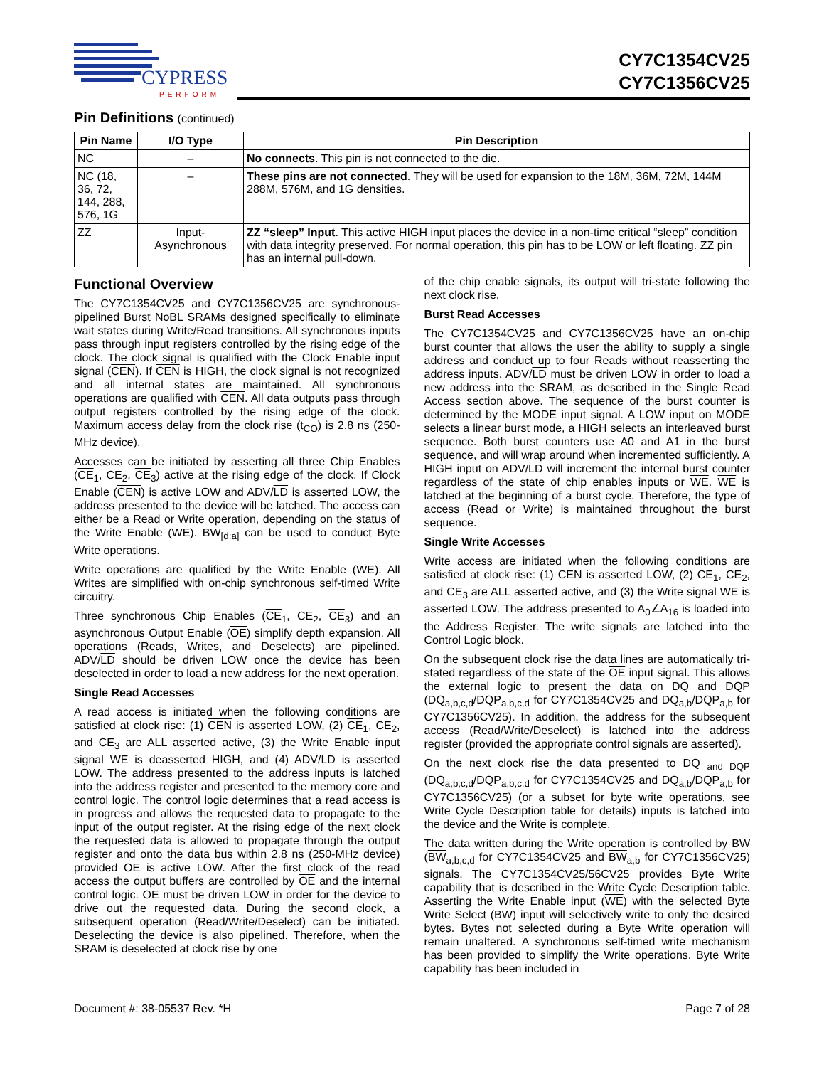CYPRESS
PERFORM
CY7C1354CV25
CY7C1356CV25
Pin Definitions (continued)
| Pin Name | I/O Type | Pin Description |
| --- | --- | --- |
| NC | – | No connects . This pin is not connected to the die. |
| NC (18, 36, 72, 144, 288, 576, 1G | – | These pins are not connected . They will be used for expansion to the 18M, 36M, 72M, 144M 288M, 576M, and 1G densities. |
| ZZ | Input- Asynchronous | ZZ “sleep” Input . This active HIGH input places the device in a non-time critical “sleep” condition with data integrity preserved. For normal operation, this pin has to be LOW or left floating. ZZ pin has an internal pull-down. |
Functional Overview
The CY7C1354CV25 and CY7C1356CV25 are synchronous-pipelined Burst NoBL SRAMs designed specifically to eliminate wait states during Write/Read transitions. All synchronous inputs pass through input registers controlled by the rising edge of the clock. The clock signal is qualified with the Clock Enable input signal (CEN). If CEN is HIGH, the clock signal is not recognized and all internal states are maintained. All synchronous operations are qualified with CEN. All data outputs pass through output registers controlled by the rising edge of the clock. Maximum access delay from the clock rise (t<sub>CO</sub>) is 2.8 ns (250-MHz device).
Accesses can be initiated by asserting all three Chip Enables (CE<sub>1</sub>, CE<sub>2</sub>, CE<sub>3</sub>) active at the rising edge of the clock. If Clock Enable (CEN) is active LOW and ADV/LD is asserted LOW, the address presented to the device will be latched. The access can either be a Read or Write operation, depending on the status of the Write Enable (WE). BW<sub>[d:a]</sub> can be used to conduct Byte Write operations.
Write operations are qualified by the Write Enable (WE). All Writes are simplified with on-chip synchronous self-timed Write circuitry.
Three synchronous Chip Enables (CE<sub>1</sub>, CE<sub>2</sub>, CE<sub>3</sub>) and an asynchronous Output Enable (OE) simplify depth expansion. All operations (Reads, Writes, and Deselects) are pipelined. ADV/LD should be driven LOW once the device has been deselected in order to load a new address for the next operation.
Single Read Accesses
A read access is initiated when the following conditions are satisfied at clock rise: (1) CEN is asserted LOW, (2) CE<sub>1</sub>, CE<sub>2</sub>, and CE<sub>3</sub> are ALL asserted active, (3) the Write Enable input signal WE is deasserted HIGH, and (4) ADV/LD is asserted LOW. The address presented to the address inputs is latched into the address register and presented to the memory core and control logic. The control logic determines that a read access is in progress and allows the requested data to propagate to the input of the output register. At the rising edge of the next clock the requested data is allowed to propagate through the output register and onto the data bus within 2.8 ns (250-MHz device) provided OE is active LOW. After the first clock of the read access the output buffers are controlled by OE and the internal control logic. OE must be driven LOW in order for the device to drive out the requested data. During the second clock, a subsequent operation (Read/Write/Deselect) can be initiated. Deselecting the device is also pipelined. Therefore, when the SRAM is deselected at clock rise by one
of the chip enable signals, its output will tri-state following the next clock rise.
Burst Read Accesses
The CY7C1354CV25 and CY7C1356CV25 have an on-chip burst counter that allows the user the ability to supply a single address and conduct up to four Reads without reasserting the address inputs. ADV/LD must be driven LOW in order to load a new address into the SRAM, as described in the Single Read Access section above. The sequence of the burst counter is determined by the MODE input signal. A LOW input on MODE selects a linear burst mode, a HIGH selects an interleaved burst sequence. Both burst counters use A0 and A1 in the burst sequence, and will wrap around when incremented sufficiently. A HIGH input on ADV/LD will increment the internal burst counter regardless of the state of chip enables inputs or WE. WE is latched at the beginning of a burst cycle. Therefore, the type of access (Read or Write) is maintained throughout the burst sequence.
Single Write Accesses
Write access are initiated when the following conditions are satisfied at clock rise: (1) CEN is asserted LOW, (2) CE<sub>1</sub>, CE<sub>2</sub>, and CE<sub>3</sub> are ALL asserted active, and (3) the Write signal WE is asserted LOW. The address presented to A<sub>0</sub>∠A<sub>16</sub> is loaded into the Address Register. The write signals are latched into the Control Logic block.
On the subsequent clock rise the data lines are automatically tri-stated regardless of the state of the OE input signal. This allows the external logic to present the data on DQ and DQP (DQ<sub>a,b,c,d</sub>/DQP<sub>a,b,c,d</sub> for CY7C1354CV25 and DQ<sub>a,b</sub>/DQP<sub>a,b</sub> for CY7C1356CV25). In addition, the address for the subsequent access (Read/Write/Deselect) is latched into the address register (provided the appropriate control signals are asserted).
On the next clock rise the data presented to DQ <sub>and DQP</sub> (DQ<sub>a,b,c,d</sub>/DQP<sub>a,b,c,d</sub> for CY7C1354CV25 and DQ<sub>a,b</sub>/DQP<sub>a,b</sub> for CY7C1356CV25) (or a subset for byte write operations, see Write Cycle Description table for details) inputs is latched into the device and the Write is complete.
The data written during the Write operation is controlled by BW (BW<sub>a,b,c,d</sub> for CY7C1354CV25 and BW<sub>a,b</sub> for CY7C1356CV25) signals. The CY7C1354CV25/56CV25 provides Byte Write capability that is described in the Write Cycle Description table. Asserting the Write Enable input (WE) with the selected Byte Write Select (BW) input will selectively write to only the desired bytes. Bytes not selected during a Byte Write operation will remain unaltered. A synchronous self-timed write mechanism has been provided to simplify the Write operations. Byte Write capability has been included in
Document #: 38-05537 Rev. *H Page 7 of 28